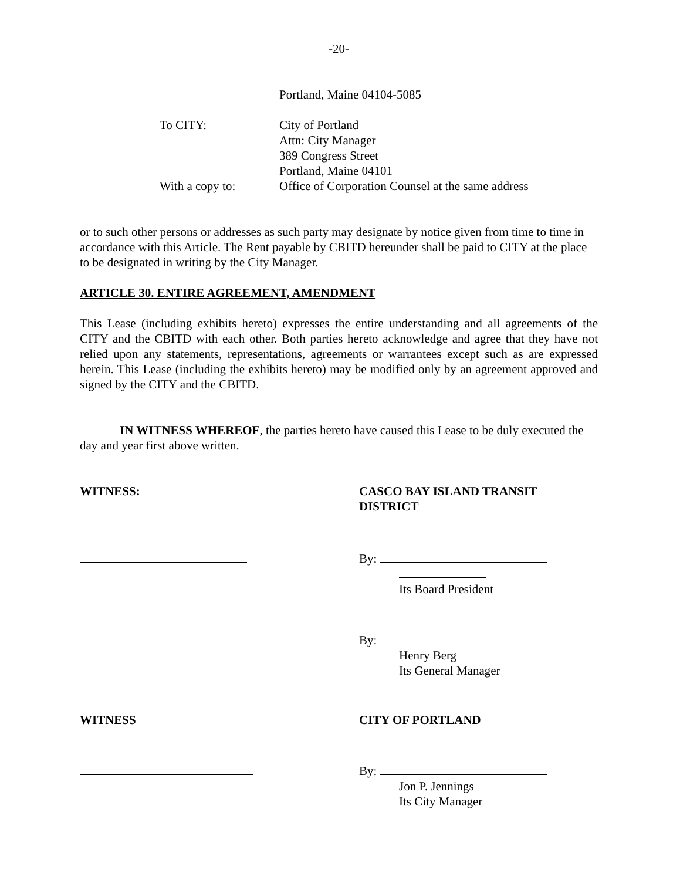-20-
Portland, Maine 04104-5085
To CITY:
City of Portland
Attn: City Manager
389 Congress Street
Portland, Maine 04101
With a copy to:
Office of Corporation Counsel at the same address
or to such other persons or addresses as such party may designate by notice given from time to time in accordance with this Article. The Rent payable by CBITD hereunder shall be paid to CITY at the place to be designated in writing by the City Manager.
ARTICLE 30. ENTIRE AGREEMENT, AMENDMENT
This Lease (including exhibits hereto) expresses the entire understanding and all agreements of the CITY and the CBITD with each other. Both parties hereto acknowledge and agree that they have not relied upon any statements, representations, agreements or warrantees except such as are expressed herein. This Lease (including the exhibits hereto) may be modified only by an agreement approved and signed by the CITY and the CBITD.
IN WITNESS WHEREOF, the parties hereto have caused this Lease to be duly executed the day and year first above written.
WITNESS:
CASCO BAY ISLAND TRANSIT DISTRICT
By:
Its Board President
By:
Henry Berg
Its General Manager
WITNESS
CITY OF PORTLAND
By:
Jon P. Jennings
Its City Manager